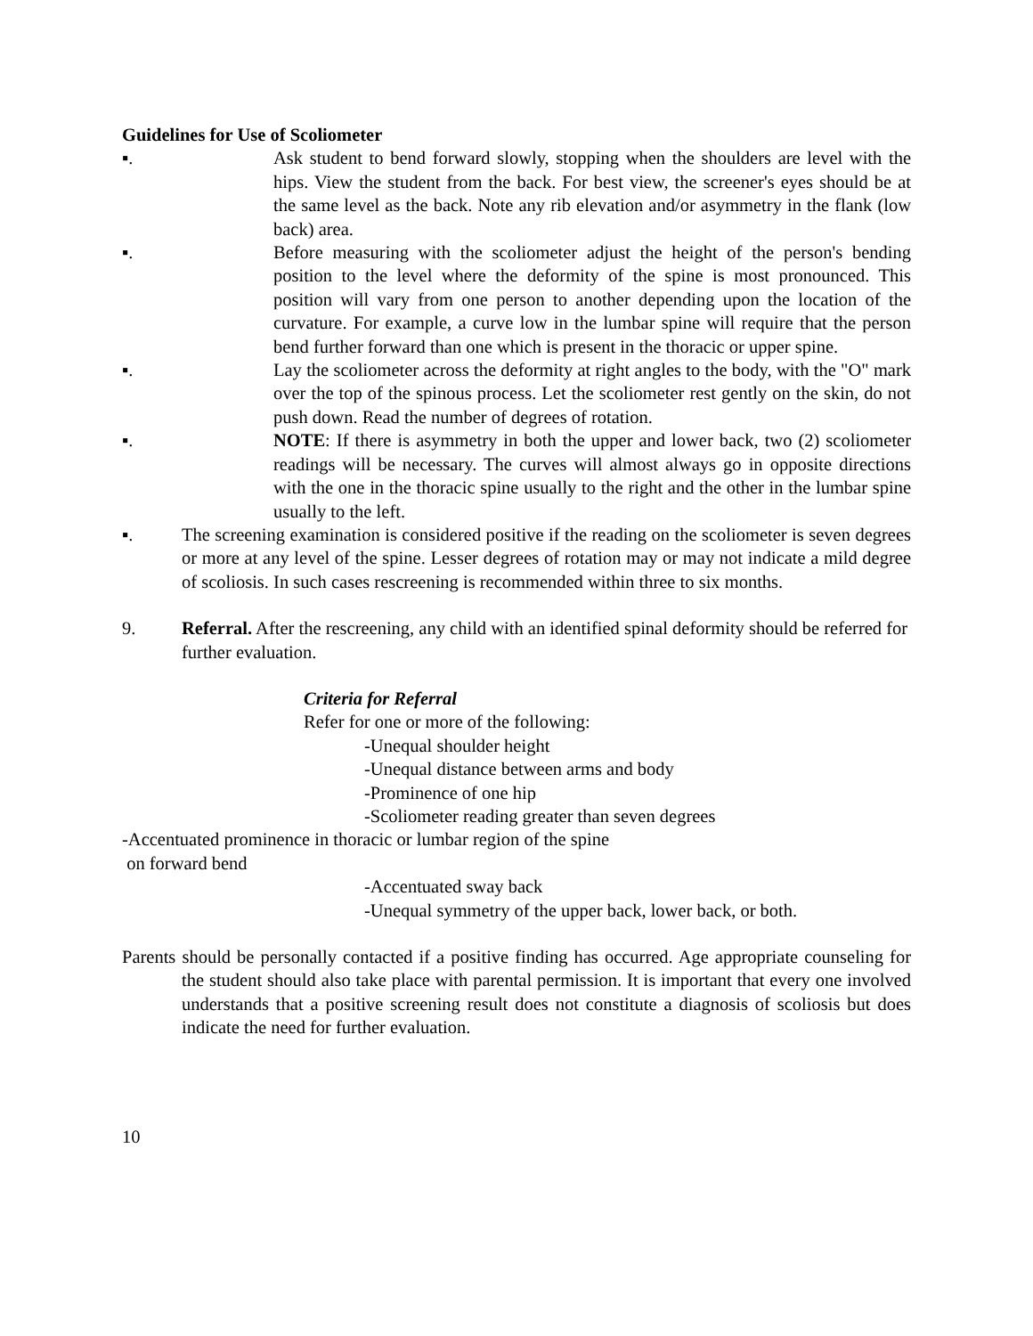Guidelines for Use of Scoliometer
▪. Ask student to bend forward slowly, stopping when the shoulders are level with the hips. View the student from the back. For best view, the screener's eyes should be at the same level as the back. Note any rib elevation and/or asymmetry in the flank (low back) area.
▪. Before measuring with the scoliometer adjust the height of the person's bending position to the level where the deformity of the spine is most pronounced. This position will vary from one person to another depending upon the location of the curvature. For example, a curve low in the lumbar spine will require that the person bend further forward than one which is present in the thoracic or upper spine.
▪. Lay the scoliometer across the deformity at right angles to the body, with the "O" mark over the top of the spinous process. Let the scoliometer rest gently on the skin, do not push down. Read the number of degrees of rotation.
▪. NOTE: If there is asymmetry in both the upper and lower back, two (2) scoliometer readings will be necessary. The curves will almost always go in opposite directions with the one in the thoracic spine usually to the right and the other in the lumbar spine usually to the left.
▪. The screening examination is considered positive if the reading on the scoliometer is seven degrees or more at any level of the spine. Lesser degrees of rotation may or may not indicate a mild degree of scoliosis. In such cases rescreening is recommended within three to six months.
9. Referral. After the rescreening, any child with an identified spinal deformity should be referred for further evaluation.
Criteria for Referral
Refer for one or more of the following:
-Unequal shoulder height
-Unequal distance between arms and body
-Prominence of one hip
-Scoliometer reading greater than seven degrees
-Accentuated prominence in thoracic or lumbar region of the spine
on forward bend
-Accentuated sway back
-Unequal symmetry of the upper back, lower back, or both.
Parents should be personally contacted if a positive finding has occurred. Age appropriate counseling for the student should also take place with parental permission. It is important that every one involved understands that a positive screening result does not constitute a diagnosis of scoliosis but does indicate the need for further evaluation.
10